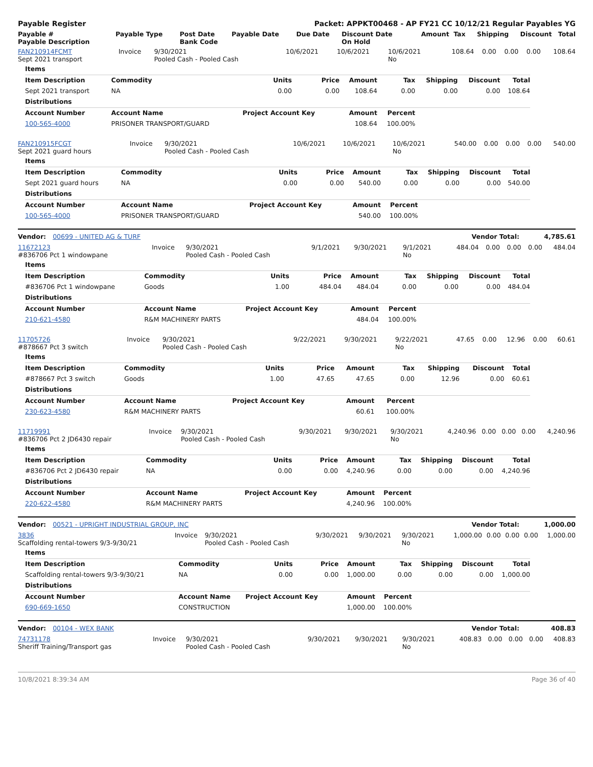| Payable Register | Packet: APPKT00468 - AP FY21 CC 10/12/21 Regular Payables YG |
| Payable # Payable Description | Payable Type | Post Date Bank Code | Payable Date | Due Date | Discount Date On Hold | Amount | Tax | Shipping | Discount | Total |
| --- | --- | --- | --- | --- | --- | --- | --- | --- | --- | --- |
| FAN210914FCMT Sept 2021 transport | Invoice | 9/30/2021 Pooled Cash - Pooled Cash | 10/6/2021 | 10/6/2021 | 10/6/2021 No | 108.64 | 0.00 | 0.00 | 0.00 | 108.64 |
| Items | | | | | | | | |
| Item Description | Commodity | Units | Price | Amount | Tax | Shipping | Discount | Total |
| Sept 2021 transport | NA | 0.00 | 0.00 | 108.64 | 0.00 | 0.00 | 0.00 | 108.64 |
| Distributions | | | | | | | | |
| Account Number | Account Name | Project Account Key | | Amount | Percent | | | |
| 100-565-4000 | PRISONER TRANSPORT/GUARD | | | 108.64 | 100.00% | | | |
| FAN210915FCGT Sept 2021 guard hours | Invoice | 9/30/2021 Pooled Cash - Pooled Cash | 10/6/2021 | 10/6/2021 | 10/6/2021 No | 540.00 | 0.00 | 0.00 | 0.00 | 540.00 |
| Items | | | | | | | | |
| Item Description | Commodity | Units | Price | Amount | Tax | Shipping | Discount | Total |
| Sept 2021 guard hours | NA | 0.00 | 0.00 | 540.00 | 0.00 | 0.00 | 0.00 | 540.00 |
| Distributions | | | | | | | | |
| Account Number | Account Name | Project Account Key | | Amount | Percent | | | |
| 100-565-4000 | PRISONER TRANSPORT/GUARD | | | 540.00 | 100.00% | | | |
| Vendor: 00699 - UNITED AG & TURF | Vendor Total: | 4,785.61 |
| 11672123 #836706 Pct 1 windowpane | Invoice | 9/30/2021 Pooled Cash - Pooled Cash | 9/1/2021 | 9/30/2021 | 9/1/2021 No | 484.04 | 0.00 | 0.00 | 0.00 | 484.04 |
| Items | | | | | | | | |
| Item Description | Commodity | Units | Price | Amount | Tax | Shipping | Discount | Total |
| #836706 Pct 1 windowpane | Goods | 1.00 | 484.04 | 484.04 | 0.00 | 0.00 | 0.00 | 484.04 |
| Distributions | | | | | | | | |
| Account Number | Account Name | Project Account Key | | Amount | Percent | | | |
| 210-621-4580 | R&M MACHINERY PARTS | | | 484.04 | 100.00% | | | |
| 11705726 #878667 Pct 3 switch | Invoice | 9/30/2021 Pooled Cash - Pooled Cash | 9/22/2021 | 9/30/2021 | 9/22/2021 No | 47.65 | 0.00 | 12.96 | 0.00 | 60.61 |
| Items | | | | | | | | |
| Item Description | Commodity | Units | Price | Amount | Tax | Shipping | Discount | Total |
| #878667 Pct 3 switch | Goods | 1.00 | 47.65 | 47.65 | 0.00 | 12.96 | 0.00 | 60.61 |
| Distributions | | | | | | | | |
| Account Number | Account Name | Project Account Key | | Amount | Percent | | | |
| 230-623-4580 | R&M MACHINERY PARTS | | | 60.61 | 100.00% | | | |
| 11719991 #836706 Pct 2 JD6430 repair | Invoice | 9/30/2021 Pooled Cash - Pooled Cash | 9/30/2021 | 9/30/2021 | 9/30/2021 No | 4,240.96 | 0.00 | 0.00 | 0.00 | 4,240.96 |
| Items | | | | | | | | |
| Item Description | Commodity | Units | Price | Amount | Tax | Shipping | Discount | Total |
| #836706 Pct 2 JD6430 repair | NA | 0.00 | 0.00 | 4,240.96 | 0.00 | 0.00 | 0.00 | 4,240.96 |
| Distributions | | | | | | | | |
| Account Number | Account Name | Project Account Key | | Amount | Percent | | | |
| 220-622-4580 | R&M MACHINERY PARTS | | | 4,240.96 | 100.00% | | | |
| Vendor: 00521 - UPRIGHT INDUSTRIAL GROUP, INC | Vendor Total: | 1,000.00 |
| 3836 Scaffolding rental-towers 9/3-9/30/21 | Invoice | 9/30/2021 Pooled Cash - Pooled Cash | 9/30/2021 | 9/30/2021 | 9/30/2021 No | 1,000.00 | 0.00 | 0.00 | 0.00 | 1,000.00 |
| Items | | | | | | | | |
| Item Description | Commodity | Units | Price | Amount | Tax | Shipping | Discount | Total |
| Scaffolding rental-towers 9/3-9/30/21 | NA | 0.00 | 0.00 | 1,000.00 | 0.00 | 0.00 | 0.00 | 1,000.00 |
| Distributions | | | | | | | | |
| Account Number | Account Name | Project Account Key | | Amount | Percent | | | |
| 690-669-1650 | CONSTRUCTION | | | 1,000.00 | 100.00% | | | |
| Vendor: 00104 - WEX BANK | Vendor Total: | 408.83 |
| 74731178 Sheriff Training/Transport gas | Invoice | 9/30/2021 Pooled Cash - Pooled Cash | 9/30/2021 | 9/30/2021 | 9/30/2021 No | 408.83 | 0.00 | 0.00 | 0.00 | 408.83 |
10/8/2021 8:39:34 AM Page 36 of 40